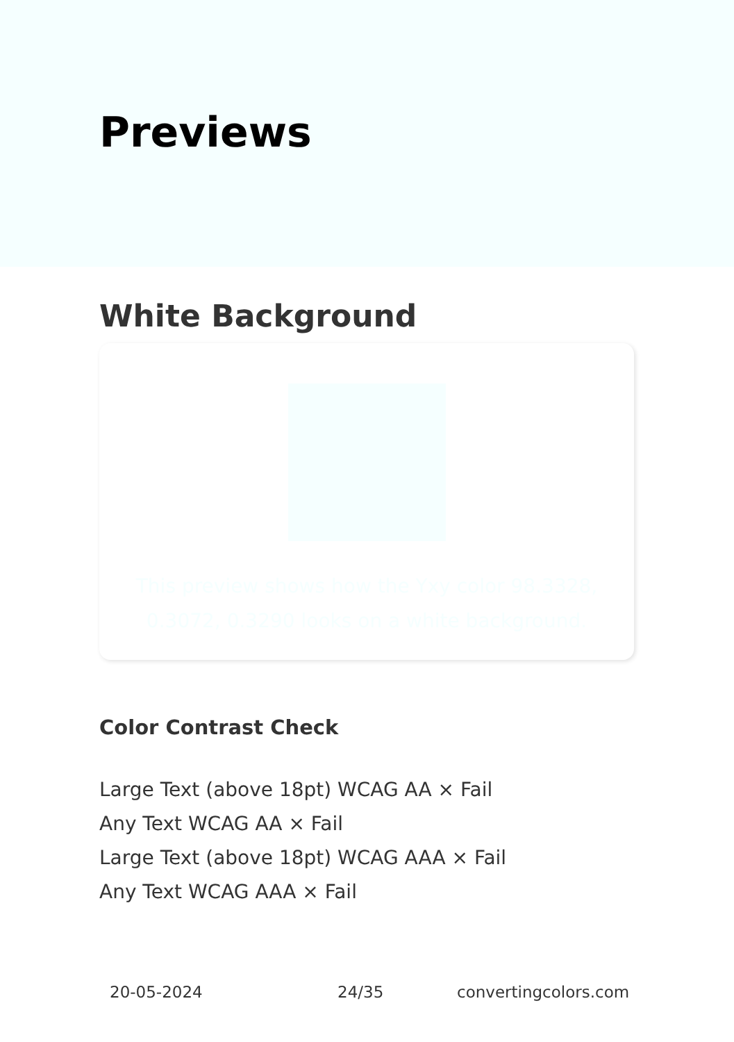Previews
White Background
This preview shows how the Yxy color 98.3328, 0.3072, 0.3290 looks on a white background.
Color Contrast Check
Large Text (above 18pt) WCAG AA × Fail
Any Text WCAG AA × Fail
Large Text (above 18pt) WCAG AAA × Fail
Any Text WCAG AAA × Fail
20-05-2024 24/35 convertingcolors.com